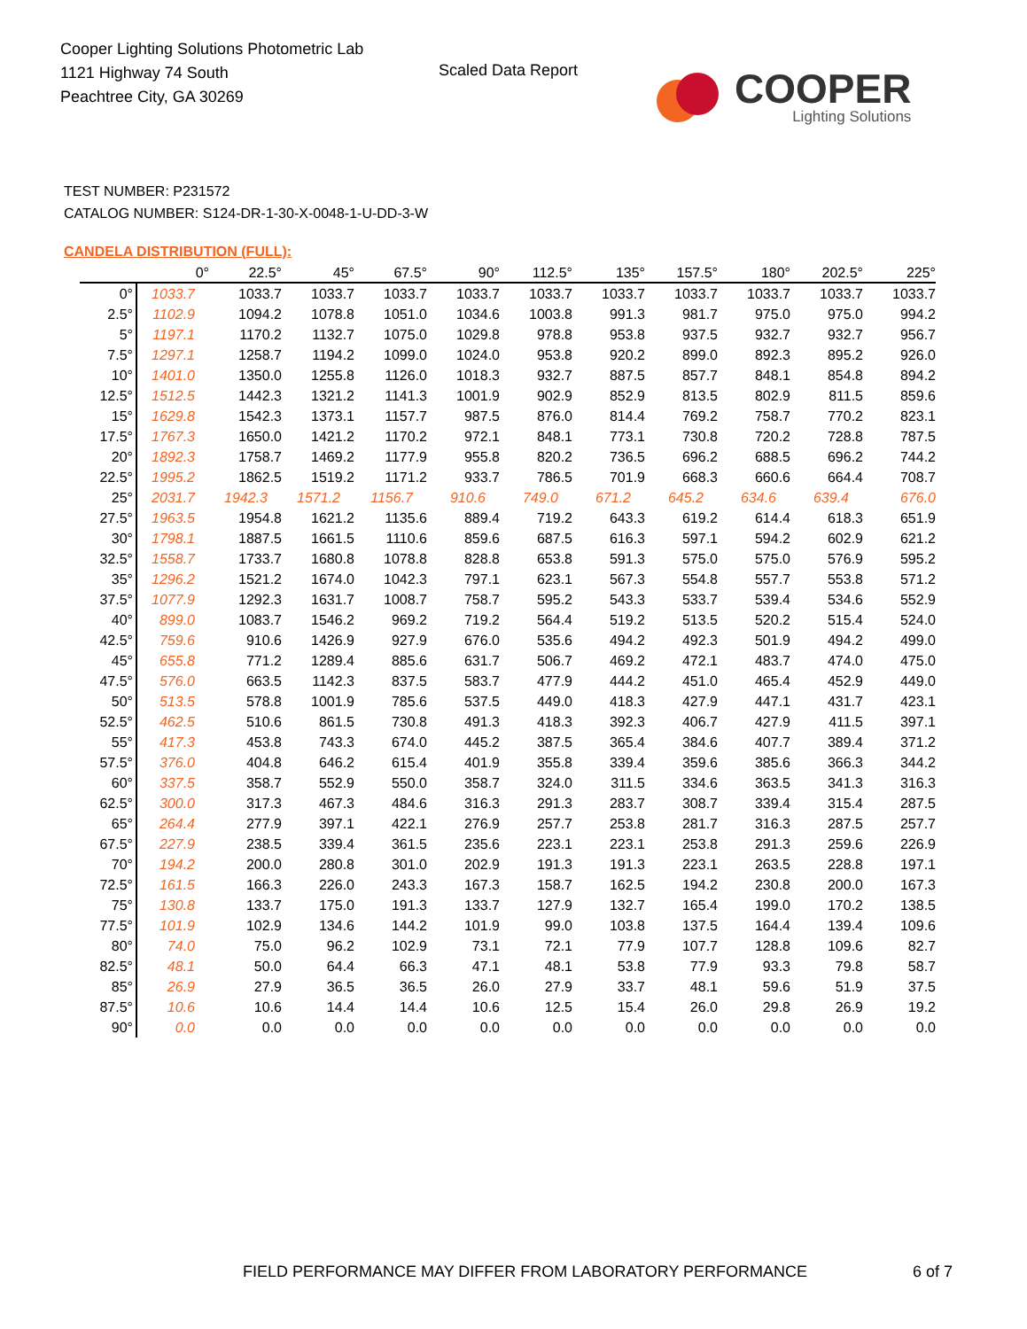Cooper Lighting Solutions Photometric Lab
1121 Highway 74 South
Peachtree City, GA 30269
Scaled Data Report
COOPER
Lighting Solutions
TEST NUMBER: P231572
CATALOG NUMBER: S124-DR-1-30-X-0048-1-U-DD-3-W
CANDELA DISTRIBUTION (FULL):
| | 0° | 22.5° | 45° | 67.5° | 90° | 112.5° | 135° | 157.5° | 180° | 202.5° | 225° |
| --- | --- | --- | --- | --- | --- | --- | --- | --- | --- | --- | --- |
| 0° | 1033.7 | 1033.7 | 1033.7 | 1033.7 | 1033.7 | 1033.7 | 1033.7 | 1033.7 | 1033.7 | 1033.7 | 1033.7 |
| 2.5° | 1102.9 | 1094.2 | 1078.8 | 1051.0 | 1034.6 | 1003.8 | 991.3 | 981.7 | 975.0 | 975.0 | 994.2 |
| 5° | 1197.1 | 1170.2 | 1132.7 | 1075.0 | 1029.8 | 978.8 | 953.8 | 937.5 | 932.7 | 932.7 | 956.7 |
| 7.5° | 1297.1 | 1258.7 | 1194.2 | 1099.0 | 1024.0 | 953.8 | 920.2 | 899.0 | 892.3 | 895.2 | 926.0 |
| 10° | 1401.0 | 1350.0 | 1255.8 | 1126.0 | 1018.3 | 932.7 | 887.5 | 857.7 | 848.1 | 854.8 | 894.2 |
| 12.5° | 1512.5 | 1442.3 | 1321.2 | 1141.3 | 1001.9 | 902.9 | 852.9 | 813.5 | 802.9 | 811.5 | 859.6 |
| 15° | 1629.8 | 1542.3 | 1373.1 | 1157.7 | 987.5 | 876.0 | 814.4 | 769.2 | 758.7 | 770.2 | 823.1 |
| 17.5° | 1767.3 | 1650.0 | 1421.2 | 1170.2 | 972.1 | 848.1 | 773.1 | 730.8 | 720.2 | 728.8 | 787.5 |
| 20° | 1892.3 | 1758.7 | 1469.2 | 1177.9 | 955.8 | 820.2 | 736.5 | 696.2 | 688.5 | 696.2 | 744.2 |
| 22.5° | 1995.2 | 1862.5 | 1519.2 | 1171.2 | 933.7 | 786.5 | 701.9 | 668.3 | 660.6 | 664.4 | 708.7 |
| 25° | 2031.7 | 1942.3 | 1571.2 | 1156.7 | 910.6 | 749.0 | 671.2 | 645.2 | 634.6 | 639.4 | 676.0 |
| 27.5° | 1963.5 | 1954.8 | 1621.2 | 1135.6 | 889.4 | 719.2 | 643.3 | 619.2 | 614.4 | 618.3 | 651.9 |
| 30° | 1798.1 | 1887.5 | 1661.5 | 1110.6 | 859.6 | 687.5 | 616.3 | 597.1 | 594.2 | 602.9 | 621.2 |
| 32.5° | 1558.7 | 1733.7 | 1680.8 | 1078.8 | 828.8 | 653.8 | 591.3 | 575.0 | 575.0 | 576.9 | 595.2 |
| 35° | 1296.2 | 1521.2 | 1674.0 | 1042.3 | 797.1 | 623.1 | 567.3 | 554.8 | 557.7 | 553.8 | 571.2 |
| 37.5° | 1077.9 | 1292.3 | 1631.7 | 1008.7 | 758.7 | 595.2 | 543.3 | 533.7 | 539.4 | 534.6 | 552.9 |
| 40° | 899.0 | 1083.7 | 1546.2 | 969.2 | 719.2 | 564.4 | 519.2 | 513.5 | 520.2 | 515.4 | 524.0 |
| 42.5° | 759.6 | 910.6 | 1426.9 | 927.9 | 676.0 | 535.6 | 494.2 | 492.3 | 501.9 | 494.2 | 499.0 |
| 45° | 655.8 | 771.2 | 1289.4 | 885.6 | 631.7 | 506.7 | 469.2 | 472.1 | 483.7 | 474.0 | 475.0 |
| 47.5° | 576.0 | 663.5 | 1142.3 | 837.5 | 583.7 | 477.9 | 444.2 | 451.0 | 465.4 | 452.9 | 449.0 |
| 50° | 513.5 | 578.8 | 1001.9 | 785.6 | 537.5 | 449.0 | 418.3 | 427.9 | 447.1 | 431.7 | 423.1 |
| 52.5° | 462.5 | 510.6 | 861.5 | 730.8 | 491.3 | 418.3 | 392.3 | 406.7 | 427.9 | 411.5 | 397.1 |
| 55° | 417.3 | 453.8 | 743.3 | 674.0 | 445.2 | 387.5 | 365.4 | 384.6 | 407.7 | 389.4 | 371.2 |
| 57.5° | 376.0 | 404.8 | 646.2 | 615.4 | 401.9 | 355.8 | 339.4 | 359.6 | 385.6 | 366.3 | 344.2 |
| 60° | 337.5 | 358.7 | 552.9 | 550.0 | 358.7 | 324.0 | 311.5 | 334.6 | 363.5 | 341.3 | 316.3 |
| 62.5° | 300.0 | 317.3 | 467.3 | 484.6 | 316.3 | 291.3 | 283.7 | 308.7 | 339.4 | 315.4 | 287.5 |
| 65° | 264.4 | 277.9 | 397.1 | 422.1 | 276.9 | 257.7 | 253.8 | 281.7 | 316.3 | 287.5 | 257.7 |
| 67.5° | 227.9 | 238.5 | 339.4 | 361.5 | 235.6 | 223.1 | 223.1 | 253.8 | 291.3 | 259.6 | 226.9 |
| 70° | 194.2 | 200.0 | 280.8 | 301.0 | 202.9 | 191.3 | 191.3 | 223.1 | 263.5 | 228.8 | 197.1 |
| 72.5° | 161.5 | 166.3 | 226.0 | 243.3 | 167.3 | 158.7 | 162.5 | 194.2 | 230.8 | 200.0 | 167.3 |
| 75° | 130.8 | 133.7 | 175.0 | 191.3 | 133.7 | 127.9 | 132.7 | 165.4 | 199.0 | 170.2 | 138.5 |
| 77.5° | 101.9 | 102.9 | 134.6 | 144.2 | 101.9 | 99.0 | 103.8 | 137.5 | 164.4 | 139.4 | 109.6 |
| 80° | 74.0 | 75.0 | 96.2 | 102.9 | 73.1 | 72.1 | 77.9 | 107.7 | 128.8 | 109.6 | 82.7 |
| 82.5° | 48.1 | 50.0 | 64.4 | 66.3 | 47.1 | 48.1 | 53.8 | 77.9 | 93.3 | 79.8 | 58.7 |
| 85° | 26.9 | 27.9 | 36.5 | 36.5 | 26.0 | 27.9 | 33.7 | 48.1 | 59.6 | 51.9 | 37.5 |
| 87.5° | 10.6 | 10.6 | 14.4 | 14.4 | 10.6 | 12.5 | 15.4 | 26.0 | 29.8 | 26.9 | 19.2 |
| 90° | 0.0 | 0.0 | 0.0 | 0.0 | 0.0 | 0.0 | 0.0 | 0.0 | 0.0 | 0.0 | 0.0 |
FIELD PERFORMANCE MAY DIFFER FROM LABORATORY PERFORMANCE
6 of 7